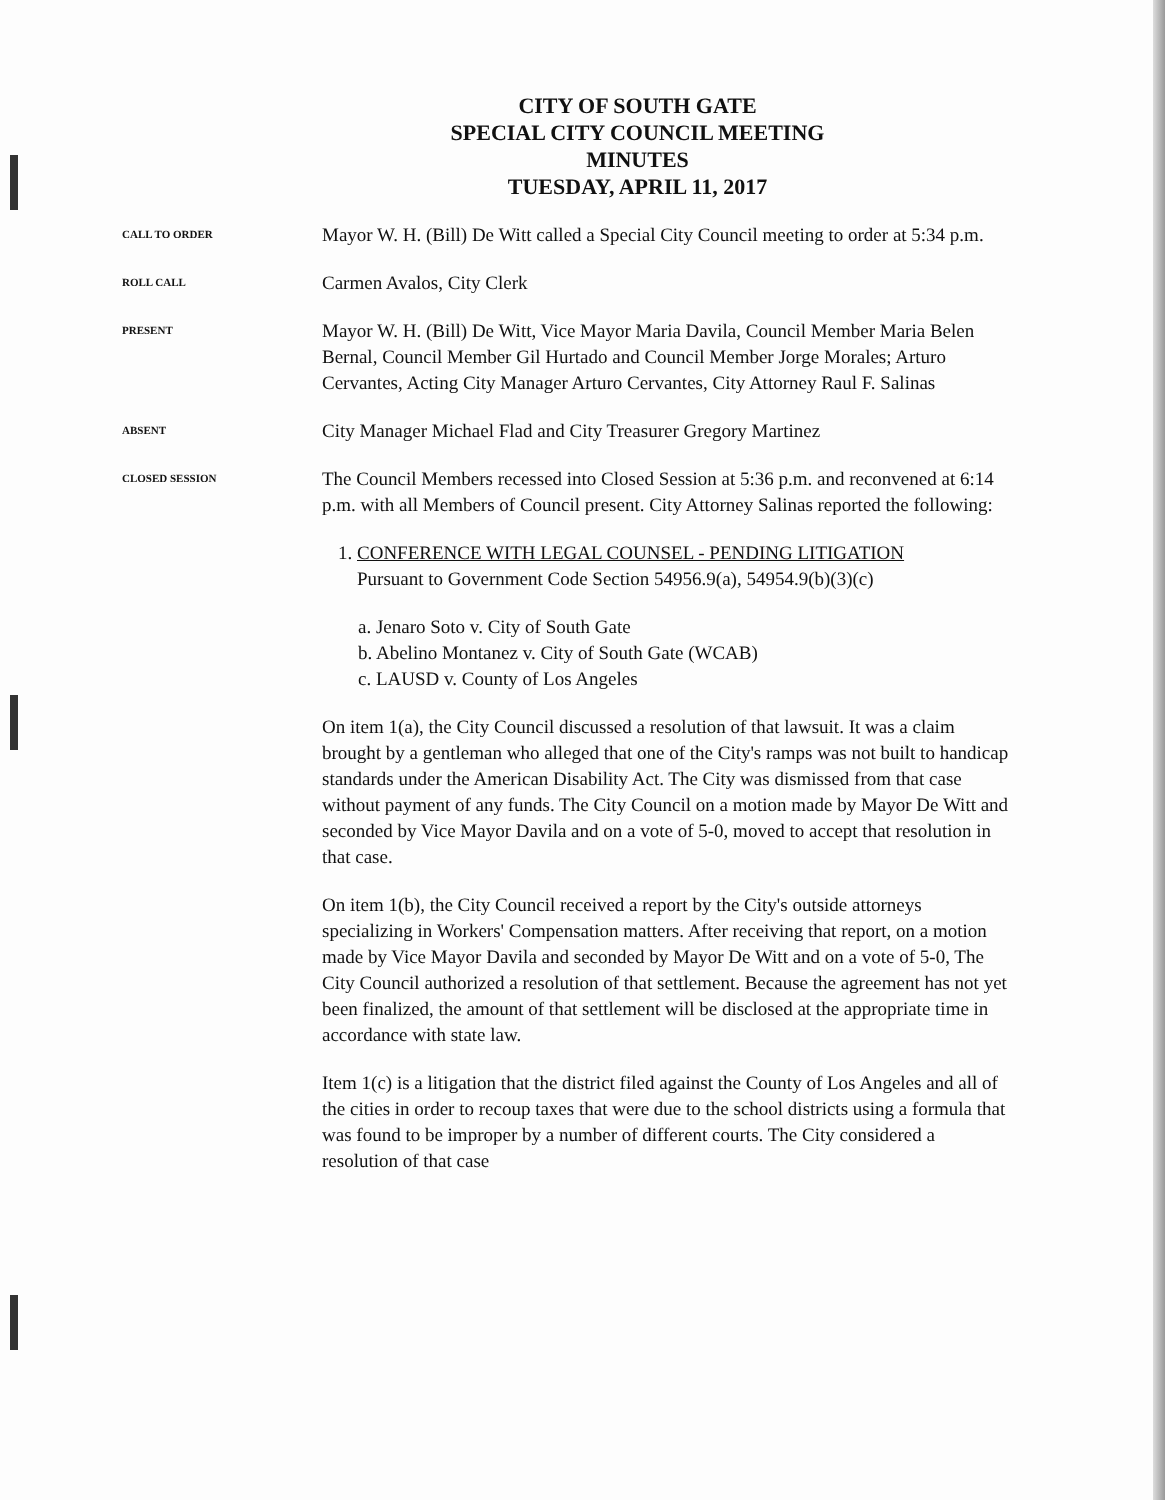CITY OF SOUTH GATE
SPECIAL CITY COUNCIL MEETING
MINUTES
TUESDAY, APRIL 11, 2017
CALL TO ORDER
Mayor W. H. (Bill) De Witt called a Special City Council meeting to order at 5:34 p.m.
ROLL CALL
Carmen Avalos, City Clerk
PRESENT
Mayor W. H. (Bill) De Witt, Vice Mayor Maria Davila, Council Member Maria Belen Bernal, Council Member Gil Hurtado and Council Member Jorge Morales; Arturo Cervantes, Acting City Manager Arturo Cervantes, City Attorney Raul F. Salinas
ABSENT
City Manager Michael Flad and City Treasurer Gregory Martinez
CLOSED SESSION
The Council Members recessed into Closed Session at 5:36 p.m. and reconvened at 6:14 p.m. with all Members of Council present. City Attorney Salinas reported the following:
1. CONFERENCE WITH LEGAL COUNSEL - PENDING LITIGATION
Pursuant to Government Code Section 54956.9(a), 54954.9(b)(3)(c)
a. Jenaro Soto v. City of South Gate
b. Abelino Montanez v. City of South Gate (WCAB)
c. LAUSD v. County of Los Angeles
On item 1(a), the City Council discussed a resolution of that lawsuit. It was a claim brought by a gentleman who alleged that one of the City's ramps was not built to handicap standards under the American Disability Act. The City was dismissed from that case without payment of any funds. The City Council on a motion made by Mayor De Witt and seconded by Vice Mayor Davila and on a vote of 5-0, moved to accept that resolution in that case.
On item 1(b), the City Council received a report by the City's outside attorneys specializing in Workers' Compensation matters. After receiving that report, on a motion made by Vice Mayor Davila and seconded by Mayor De Witt and on a vote of 5-0, The City Council authorized a resolution of that settlement. Because the agreement has not yet been finalized, the amount of that settlement will be disclosed at the appropriate time in accordance with state law.
Item 1(c) is a litigation that the district filed against the County of Los Angeles and all of the cities in order to recoup taxes that were due to the school districts using a formula that was found to be improper by a number of different courts. The City considered a resolution of that case